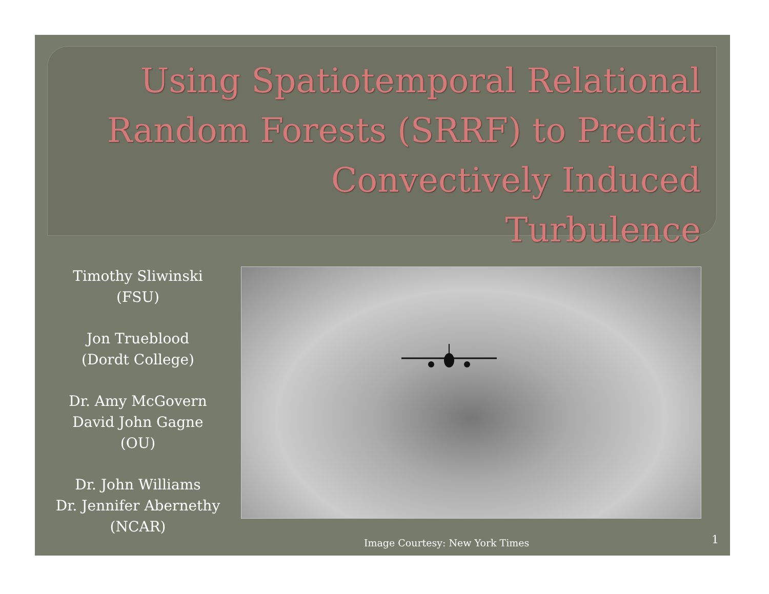Using Spatiotemporal Relational
Random Forests (SRRF) to Predict
Convectively Induced
Turbulence
Timothy Sliwinski
(FSU)
Jon Trueblood
(Dordt College)
Dr. Amy McGovern
David John Gagne
(OU)
Dr. John Williams
Dr. Jennifer Abernethy
(NCAR)
Image Courtesy: New York Times 1